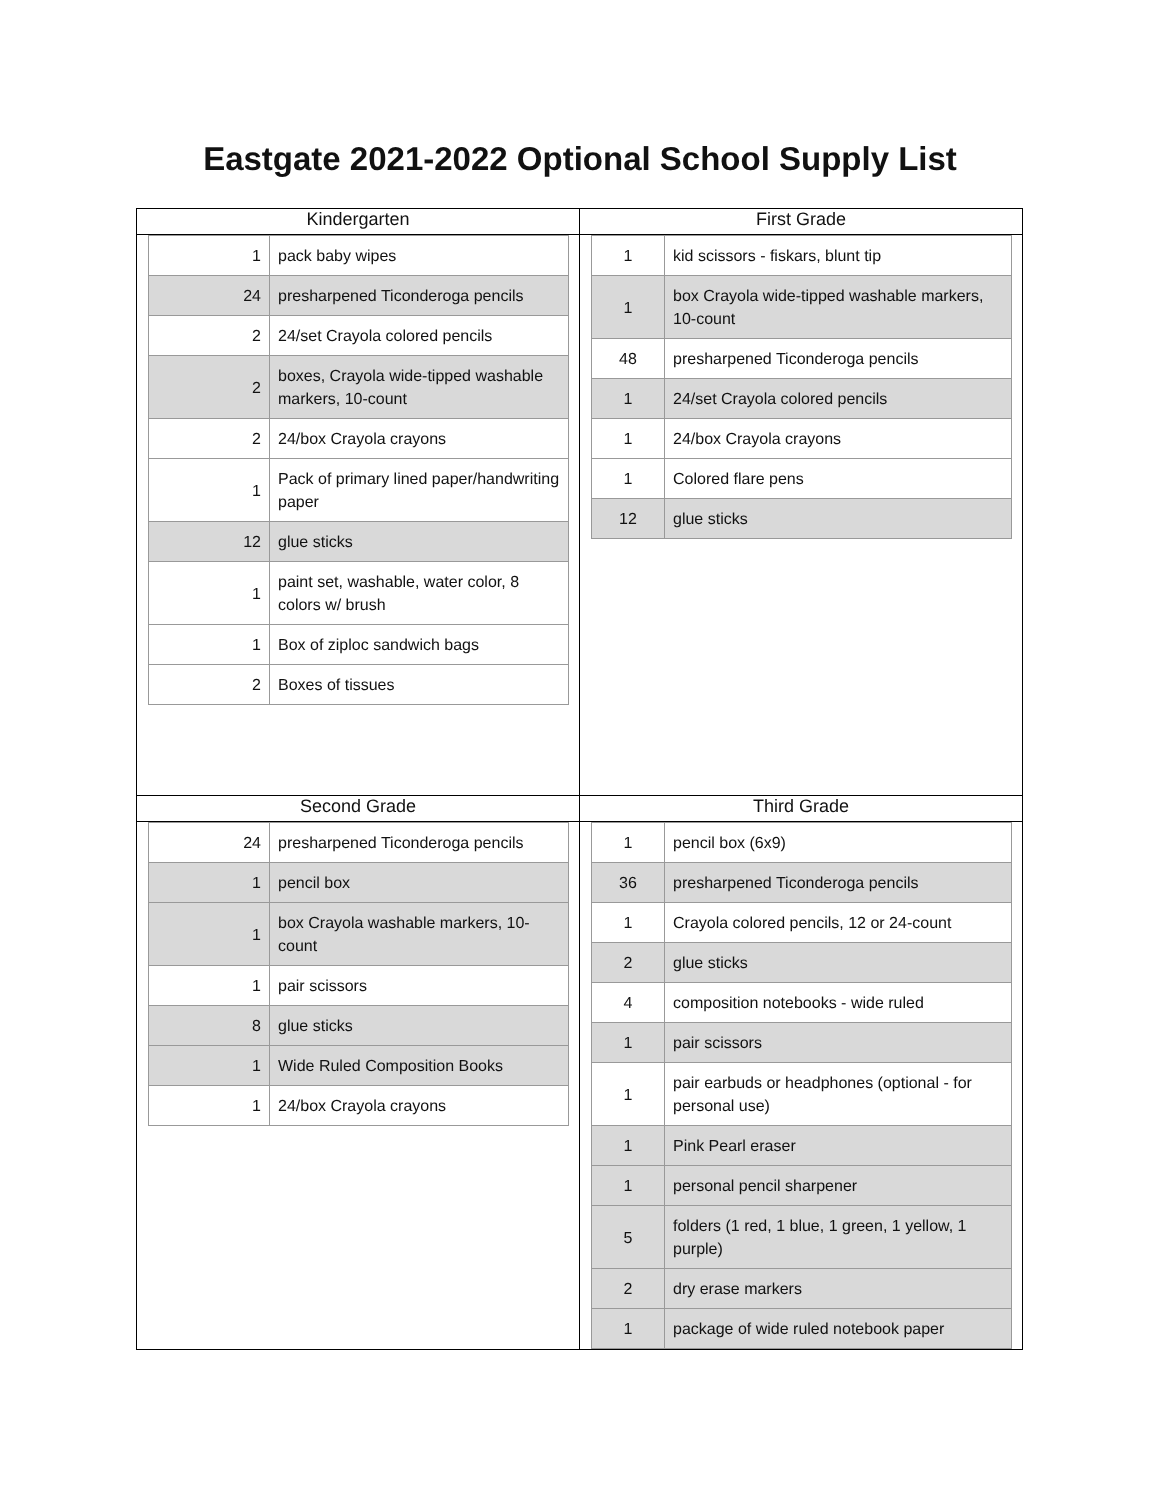Eastgate 2021-2022 Optional School Supply List
| Kindergarten | First Grade |
| --- | --- |
| / 1 / pack baby wipes / / 24 / presharpened Ticonderoga pencils / / 2 / 24/set Crayola colored pencils / / 2 / boxes, Crayola wide-tipped washable markers, 10-count / / 2 / 24/box Crayola crayons / / 1 / Pack of primary lined paper/handwriting paper / / 12 / glue sticks / / 1 / paint set, washable, water color, 8 colors w/ brush / / 1 / Box of ziploc sandwich bags / / 2 / Boxes of tissues / | / 1 / kid scissors - fiskars, blunt tip / / 1 / box Crayola wide-tipped washable markers, 10-count / / 48 / presharpened Ticonderoga pencils / / 1 / 24/set Crayola colored pencils / / 1 / 24/box Crayola crayons / / 1 / Colored flare pens / / 12 / glue sticks / |
| Second Grade | Third Grade |
| / 24 / presharpened Ticonderoga pencils / / 1 / pencil box / / 1 / box Crayola washable markers, 10-count / / 1 / pair scissors / / 8 / glue sticks / / 1 / Wide Ruled Composition Books / / 1 / 24/box Crayola crayons / | / 1 / pencil box (6x9) / / 36 / presharpened Ticonderoga pencils / / 1 / Crayola colored pencils, 12 or 24-count / / 2 / glue sticks / / 4 / composition notebooks - wide ruled / / 1 / pair scissors / / 1 / pair earbuds or headphones (optional - for personal use) / / 1 / Pink Pearl eraser / / 1 / personal pencil sharpener / / 5 / folders (1 red, 1 blue, 1 green, 1 yellow, 1 purple) / / 2 / dry erase markers / / 1 / package of wide ruled notebook paper / |